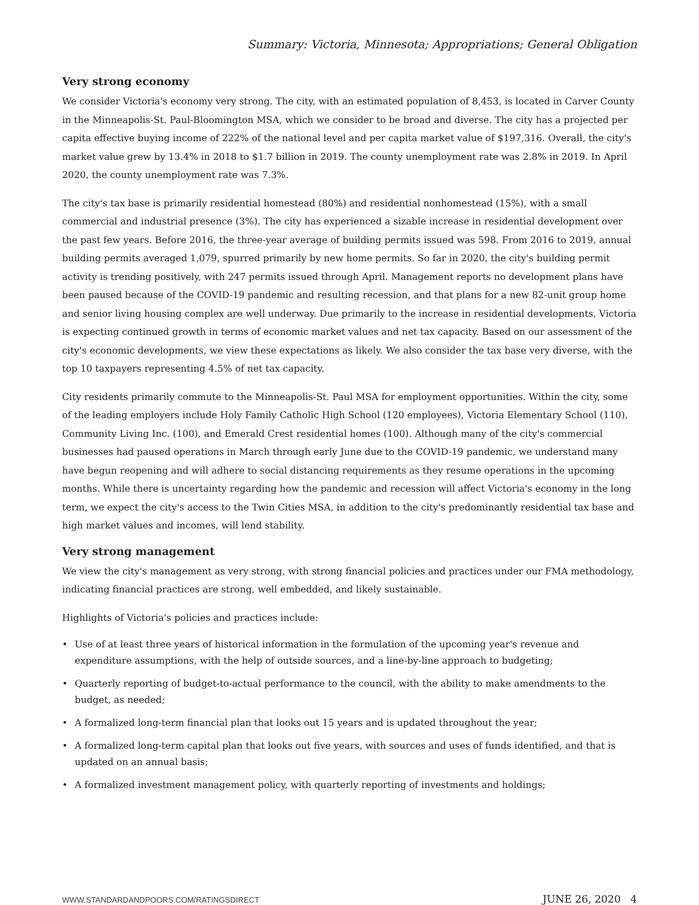Summary: Victoria, Minnesota; Appropriations; General Obligation
Very strong economy
We consider Victoria's economy very strong. The city, with an estimated population of 8,453, is located in Carver County in the Minneapolis-St. Paul-Bloomington MSA, which we consider to be broad and diverse. The city has a projected per capita effective buying income of 222% of the national level and per capita market value of $197,316. Overall, the city's market value grew by 13.4% in 2018 to $1.7 billion in 2019. The county unemployment rate was 2.8% in 2019. In April 2020, the county unemployment rate was 7.3%.
The city's tax base is primarily residential homestead (80%) and residential nonhomestead (15%), with a small commercial and industrial presence (3%). The city has experienced a sizable increase in residential development over the past few years. Before 2016, the three-year average of building permits issued was 598. From 2016 to 2019, annual building permits averaged 1,079, spurred primarily by new home permits. So far in 2020, the city's building permit activity is trending positively, with 247 permits issued through April. Management reports no development plans have been paused because of the COVID-19 pandemic and resulting recession, and that plans for a new 82-unit group home and senior living housing complex are well underway. Due primarily to the increase in residential developments, Victoria is expecting continued growth in terms of economic market values and net tax capacity. Based on our assessment of the city's economic developments, we view these expectations as likely. We also consider the tax base very diverse, with the top 10 taxpayers representing 4.5% of net tax capacity.
City residents primarily commute to the Minneapolis-St. Paul MSA for employment opportunities. Within the city, some of the leading employers include Holy Family Catholic High School (120 employees), Victoria Elementary School (110), Community Living Inc. (100), and Emerald Crest residential homes (100). Although many of the city's commercial businesses had paused operations in March through early June due to the COVID-19 pandemic, we understand many have begun reopening and will adhere to social distancing requirements as they resume operations in the upcoming months. While there is uncertainty regarding how the pandemic and recession will affect Victoria's economy in the long term, we expect the city's access to the Twin Cities MSA, in addition to the city's predominantly residential tax base and high market values and incomes, will lend stability.
Very strong management
We view the city's management as very strong, with strong financial policies and practices under our FMA methodology, indicating financial practices are strong, well embedded, and likely sustainable.
Highlights of Victoria's policies and practices include:
• Use of at least three years of historical information in the formulation of the upcoming year's revenue and expenditure assumptions, with the help of outside sources, and a line-by-line approach to budgeting;
• Quarterly reporting of budget-to-actual performance to the council, with the ability to make amendments to the budget, as needed;
• A formalized long-term financial plan that looks out 15 years and is updated throughout the year;
• A formalized long-term capital plan that looks out five years, with sources and uses of funds identified, and that is updated on an annual basis;
• A formalized investment management policy, with quarterly reporting of investments and holdings;
WWW.STANDARDANDPOORS.COM/RATINGSDIRECT JUNE 26, 2020 4